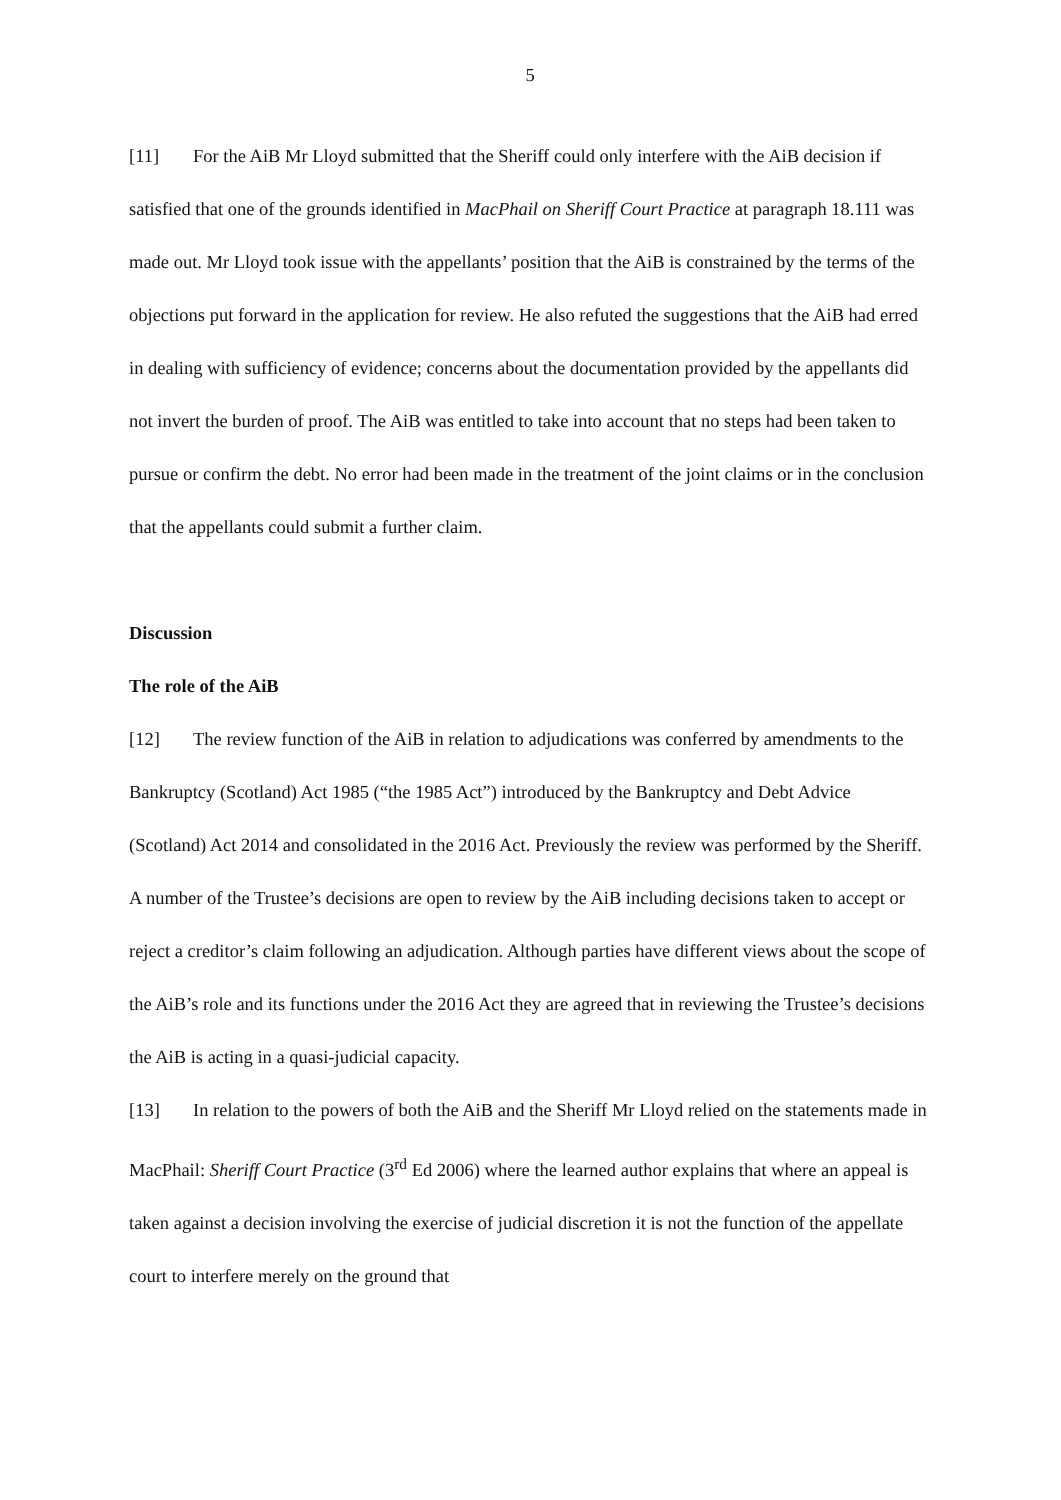5
[11] For the AiB Mr Lloyd submitted that the Sheriff could only interfere with the AiB decision if satisfied that one of the grounds identified in MacPhail on Sheriff Court Practice at paragraph 18.111 was made out. Mr Lloyd took issue with the appellants’ position that the AiB is constrained by the terms of the objections put forward in the application for review. He also refuted the suggestions that the AiB had erred in dealing with sufficiency of evidence; concerns about the documentation provided by the appellants did not invert the burden of proof. The AiB was entitled to take into account that no steps had been taken to pursue or confirm the debt. No error had been made in the treatment of the joint claims or in the conclusion that the appellants could submit a further claim.
Discussion
The role of the AiB
[12] The review function of the AiB in relation to adjudications was conferred by amendments to the Bankruptcy (Scotland) Act 1985 (“the 1985 Act”) introduced by the Bankruptcy and Debt Advice (Scotland) Act 2014 and consolidated in the 2016 Act. Previously the review was performed by the Sheriff. A number of the Trustee’s decisions are open to review by the AiB including decisions taken to accept or reject a creditor’s claim following an adjudication. Although parties have different views about the scope of the AiB’s role and its functions under the 2016 Act they are agreed that in reviewing the Trustee’s decisions the AiB is acting in a quasi-judicial capacity.
[13] In relation to the powers of both the AiB and the Sheriff Mr Lloyd relied on the statements made in MacPhail: Sheriff Court Practice (3<sup>rd</sup> Ed 2006) where the learned author explains that where an appeal is taken against a decision involving the exercise of judicial discretion it is not the function of the appellate court to interfere merely on the ground that